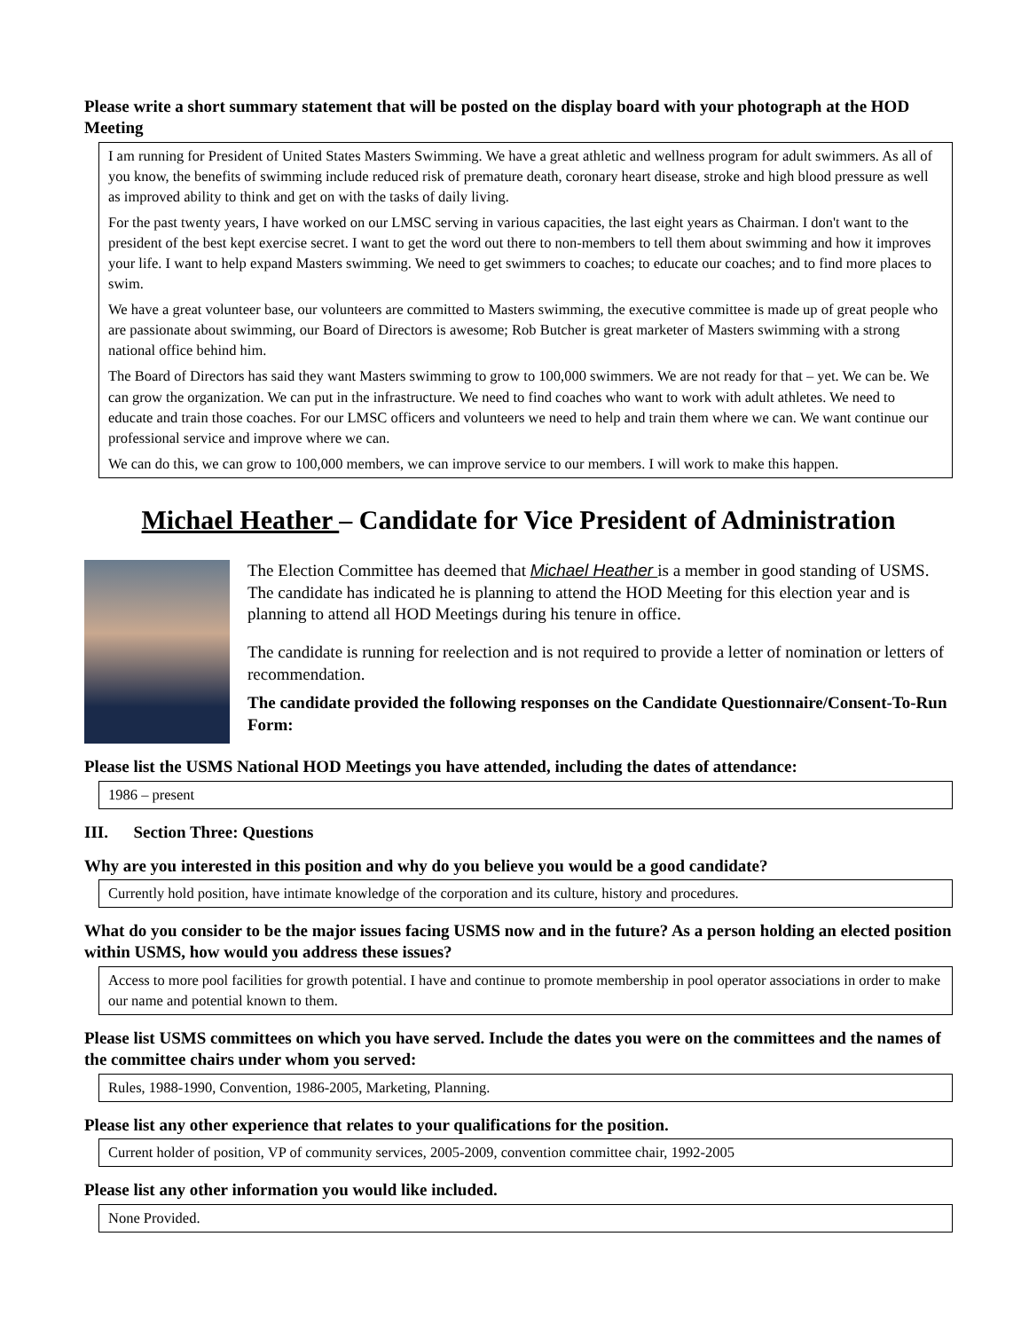Please write a short summary statement that will be posted on the display board with your photograph at the HOD Meeting
I am running for President of United States Masters Swimming. We have a great athletic and wellness program for adult swimmers. As all of you know, the benefits of swimming include reduced risk of premature death, coronary heart disease, stroke and high blood pressure as well as improved ability to think and get on with the tasks of daily living.
For the past twenty years, I have worked on our LMSC serving in various capacities, the last eight years as Chairman. I don't want to the president of the best kept exercise secret. I want to get the word out there to non-members to tell them about swimming and how it improves your life. I want to help expand Masters swimming. We need to get swimmers to coaches; to educate our coaches; and to find more places to swim.
We have a great volunteer base, our volunteers are committed to Masters swimming, the executive committee is made up of great people who are passionate about swimming, our Board of Directors is awesome; Rob Butcher is great marketer of Masters swimming with a strong national office behind him.
The Board of Directors has said they want Masters swimming to grow to 100,000 swimmers. We are not ready for that – yet. We can be. We can grow the organization. We can put in the infrastructure. We need to find coaches who want to work with adult athletes. We need to educate and train those coaches. For our LMSC officers and volunteers we need to help and train them where we can. We want continue our professional service and improve where we can.
We can do this, we can grow to 100,000 members, we can improve service to our members. I will work to make this happen.
Michael Heather – Candidate for Vice President of Administration
The Election Committee has deemed that Michael Heather is a member in good standing of USMS. The candidate has indicated he is planning to attend the HOD Meeting for this election year and is planning to attend all HOD Meetings during his tenure in office.
The candidate is running for reelection and is not required to provide a letter of nomination or letters of recommendation.
The candidate provided the following responses on the Candidate Questionnaire/Consent-To-Run Form:
Please list the USMS National HOD Meetings you have attended, including the dates of attendance:
1986 – present
III. Section Three: Questions
Why are you interested in this position and why do you believe you would be a good candidate?
Currently hold position, have intimate knowledge of the corporation and its culture, history and procedures.
What do you consider to be the major issues facing USMS now and in the future? As a person holding an elected position within USMS, how would you address these issues?
Access to more pool facilities for growth potential. I have and continue to promote membership in pool operator associations in order to make our name and potential known to them.
Please list USMS committees on which you have served. Include the dates you were on the committees and the names of the committee chairs under whom you served:
Rules, 1988-1990, Convention, 1986-2005, Marketing, Planning.
Please list any other experience that relates to your qualifications for the position.
Current holder of position, VP of community services, 2005-2009, convention committee chair, 1992-2005
Please list any other information you would like included.
None Provided.